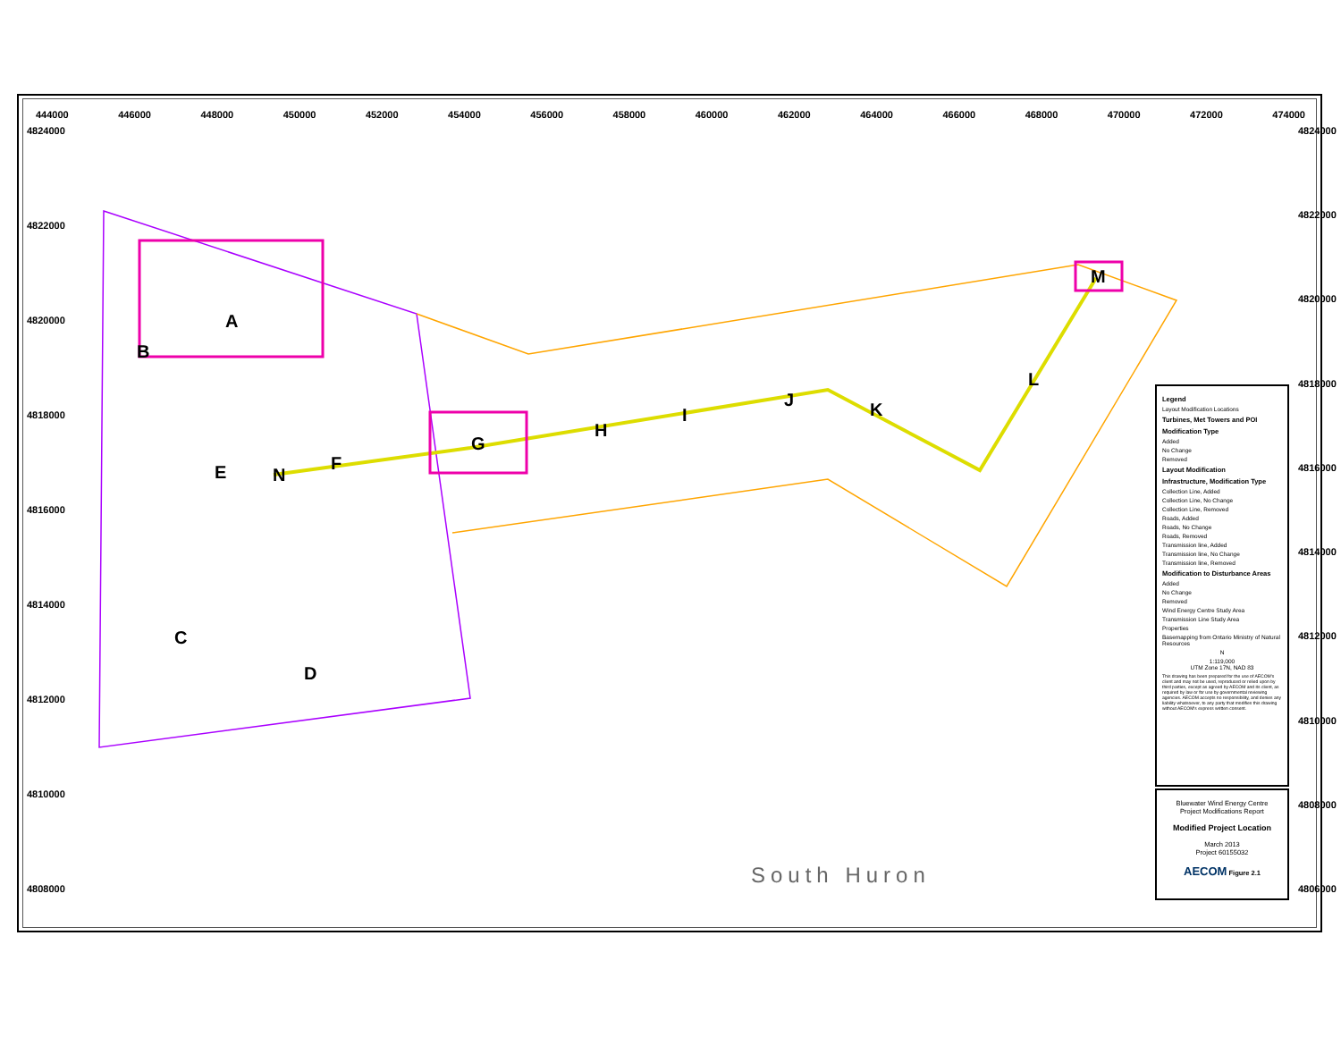444000 446000 448000 450000 452000 454000 456000 458000 460000 462000 464000 466000 468000 470000 472000 474000
4824000
4822000
4820000
4818000
4816000
4814000
4812000
4810000
4808000
4824000
4822000
4820000
4818000
4816000
4814000
4812000
4810000
4808000
4806000
A
B
C
D
E F
G
H
I
J K
L
M
N
South Huron
Legend
Layout Modification Locations
Turbines, Met Towers and POI
Modification Type
Added
No Change
Removed
Layout Modification
Infrastructure, Modification Type
Collection Line, Added
Collection Line, No Change
Collection Line, Removed
Roads, Added
Roads, No Change
Roads, Removed
Transmission line, Added
Transmission line, No Change
Transmission line, Removed
Modification to Disturbance Areas
Added
No Change
Removed
Wind Energy Centre Study Area
Transmission Line Study Area
Properties
Basemapping from Ontario Ministry of Natural Resources
N
1:119,000
UTM Zone 17N, NAD 83
This drawing has been prepared for the use of AECOM's client and may not be used, reproduced or relied upon by third parties, except as agreed by AECOM and its client, as required by law or for use by governmental reviewing agencies. AECOM accepts no responsibility, and denies any liability whatsoever, to any party that modifies this drawing without AECOM's express written consent.
Bluewater Wind Energy Centre
Project Modifications Report
Modified Project Location
March 2013
Project 60155032
AECOM Figure 2.1